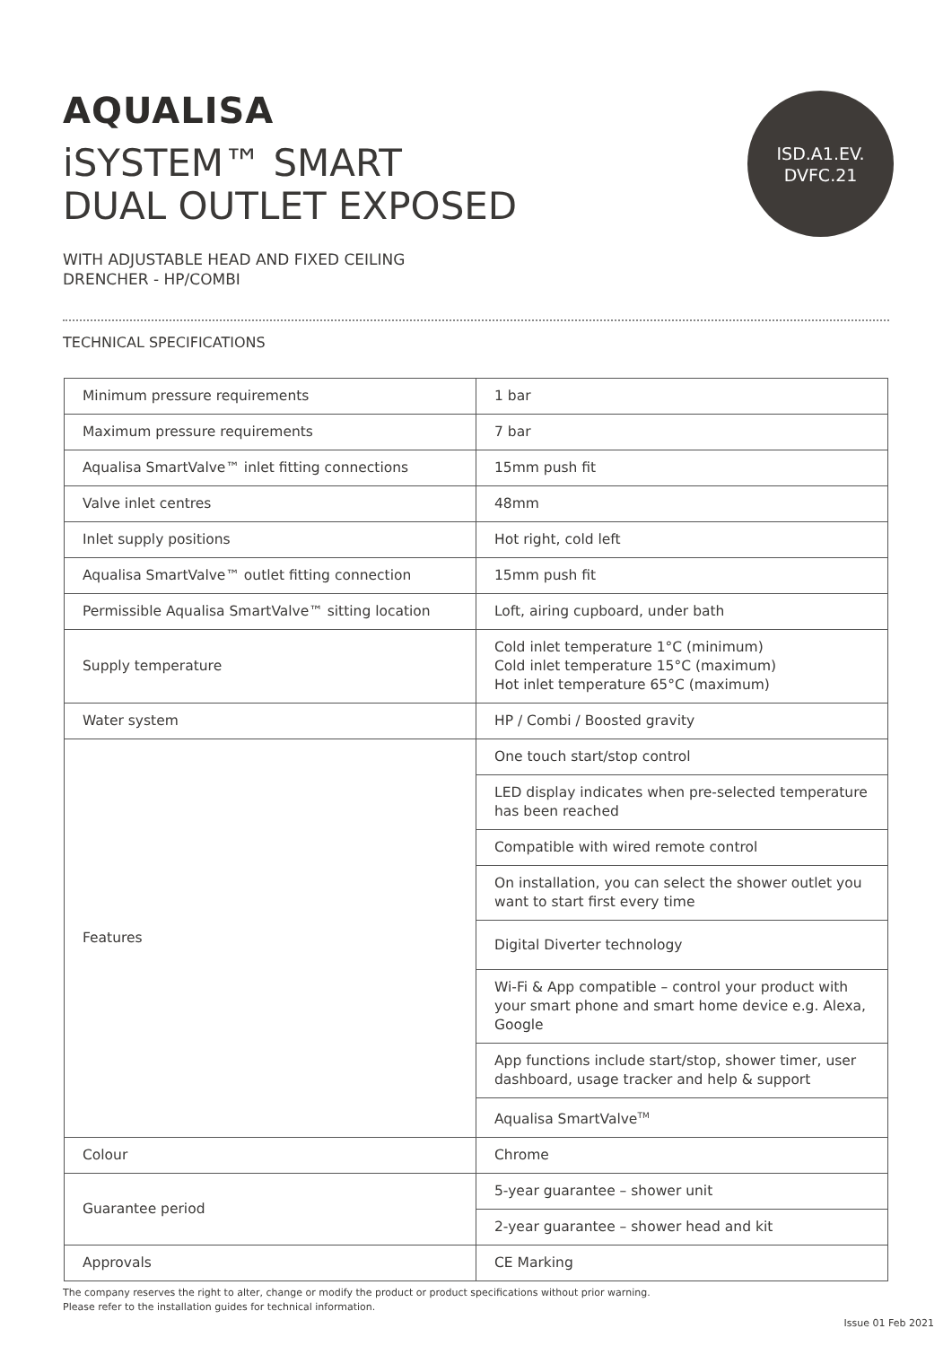AQUALISA
iSYSTEM™ SMART
DUAL OUTLET EXPOSED
ISD.A1.EV.
DVFC.21
WITH ADJUSTABLE HEAD AND FIXED CEILING
DRENCHER - HP/COMBI
TECHNICAL SPECIFICATIONS
| Minimum pressure requirements | 1 bar |
| Maximum pressure requirements | 7 bar |
| Aqualisa SmartValve™ inlet fitting connections | 15mm push fit |
| Valve inlet centres | 48mm |
| Inlet supply positions | Hot right, cold left |
| Aqualisa SmartValve™ outlet fitting connection | 15mm push fit |
| Permissible Aqualisa SmartValve™ sitting location | Loft, airing cupboard, under bath |
| Supply temperature | Cold inlet temperature 1°C (minimum) Cold inlet temperature 15°C (maximum) Hot inlet temperature 65°C (maximum) |
| Water system | HP / Combi / Boosted gravity |
| Features | One touch start/stop control |
| | LED display indicates when pre-selected temperature has been reached |
| | Compatible with wired remote control |
| | On installation, you can select the shower outlet you want to start first every time |
| | Digital Diverter technology |
| | Wi-Fi & App compatible – control your product with your smart phone and smart home device e.g. Alexa, Google |
| | App functions include start/stop, shower timer, user dashboard, usage tracker and help & support |
| | Aqualisa SmartValve<sup>TM</sup> |
| Colour | Chrome |
| Guarantee period | 5-year guarantee – shower unit |
| | 2-year guarantee – shower head and kit |
| Approvals | CE Marking |
The company reserves the right to alter, change or modify the product or product specifications without prior warning.
Please refer to the installation guides for technical information.
Issue 01 Feb 2021